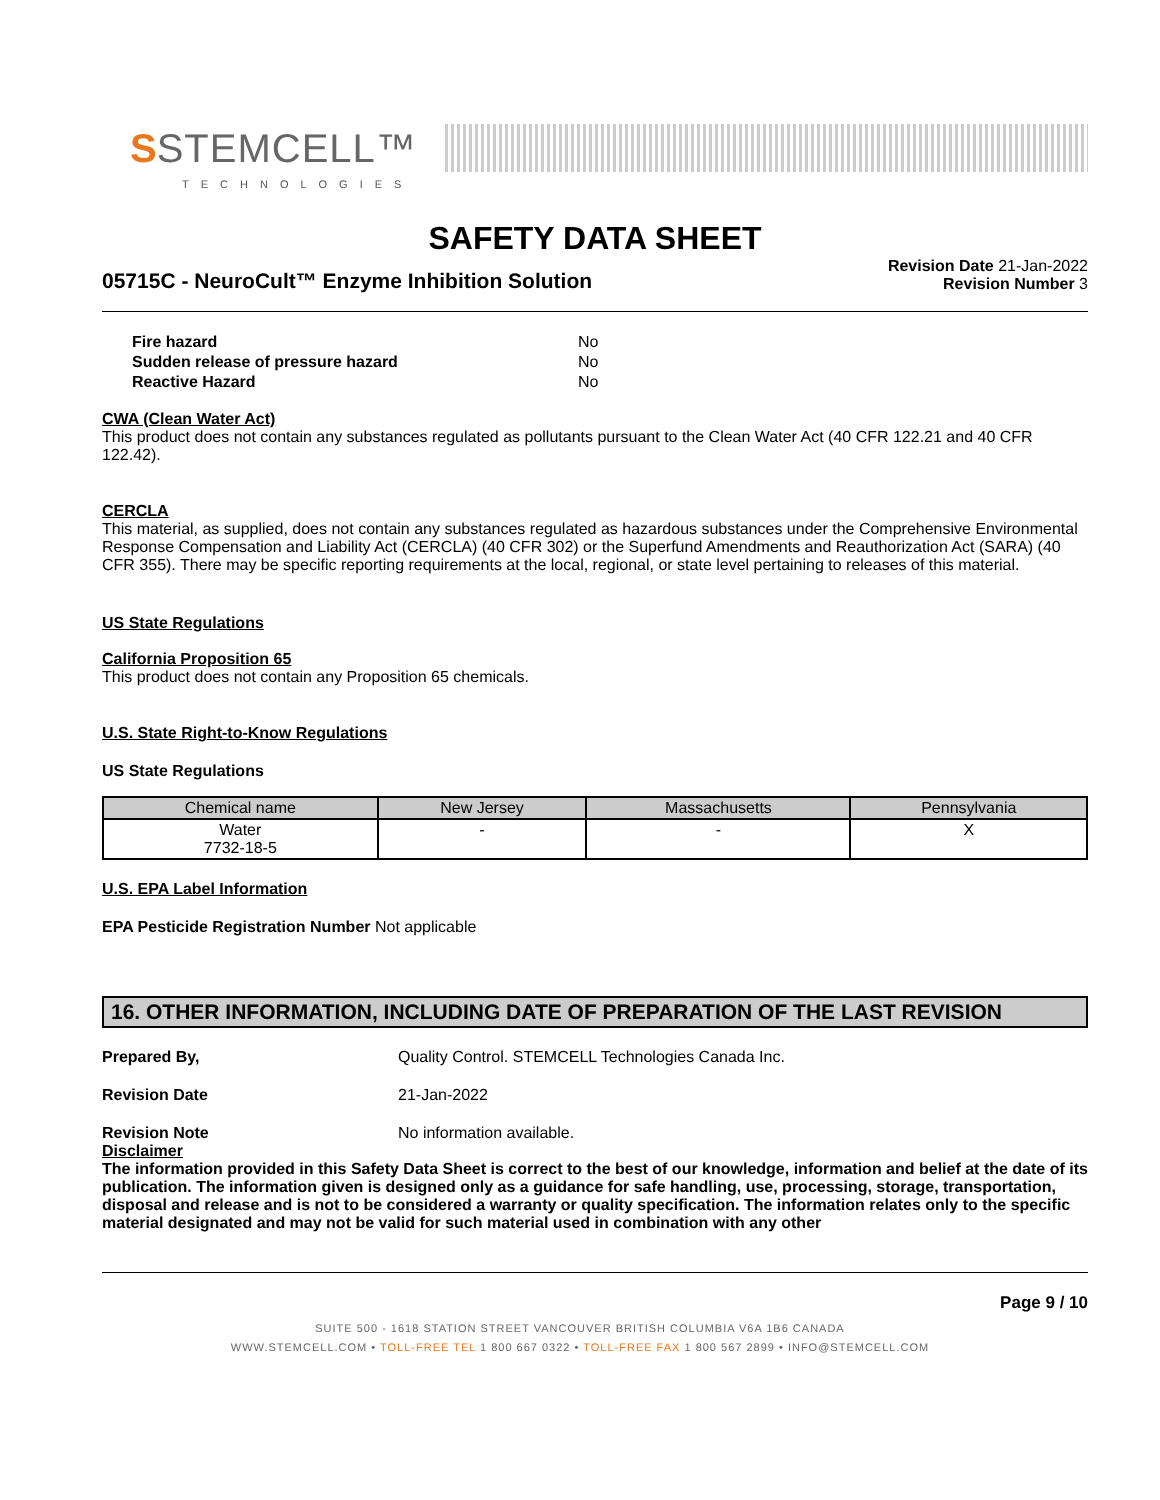S STEMCELL™
TECHNOLOGIES
SAFETY DATA SHEET
05715C - NeuroCult™ Enzyme Inhibition Solution
Revision Date 21-Jan-2022
Revision Number 3
| Fire hazard | No |
| Sudden release of pressure hazard | No |
| Reactive Hazard | No |
CWA (Clean Water Act)
This product does not contain any substances regulated as pollutants pursuant to the Clean Water Act (40 CFR 122.21 and 40 CFR 122.42).
CERCLA
This material, as supplied, does not contain any substances regulated as hazardous substances under the Comprehensive Environmental Response Compensation and Liability Act (CERCLA) (40 CFR 302) or the Superfund Amendments and Reauthorization Act (SARA) (40 CFR 355). There may be specific reporting requirements at the local, regional, or state level pertaining to releases of this material.
US State Regulations
California Proposition 65
This product does not contain any Proposition 65 chemicals.
U.S. State Right-to-Know Regulations
US State Regulations
| Chemical name | New Jersey | Massachusetts | Pennsylvania |
| --- | --- | --- | --- |
| Water 7732-18-5 | - | - | X |
U.S. EPA Label Information
EPA Pesticide Registration Number Not applicable
16. OTHER INFORMATION, INCLUDING DATE OF PREPARATION OF THE LAST REVISION
Prepared By, Quality Control. STEMCELL Technologies Canada Inc.
Revision Date 21-Jan-2022
Revision Note No information available.
Disclaimer
The information provided in this Safety Data Sheet is correct to the best of our knowledge, information and belief at the date of its publication. The information given is designed only as a guidance for safe handling, use, processing, storage, transportation, disposal and release and is not to be considered a warranty or quality specification. The information relates only to the specific material designated and may not be valid for such material used in combination with any other
Page 9 / 10
SUITE 500 - 1618 STATION STREET VANCOUVER BRITISH COLUMBIA V6A 1B6 CANADA
WWW.STEMCELL.COM • TOLL-FREE TEL 1 800 667 0322 • TOLL-FREE FAX 1 800 567 2899 • INFO@STEMCELL.COM